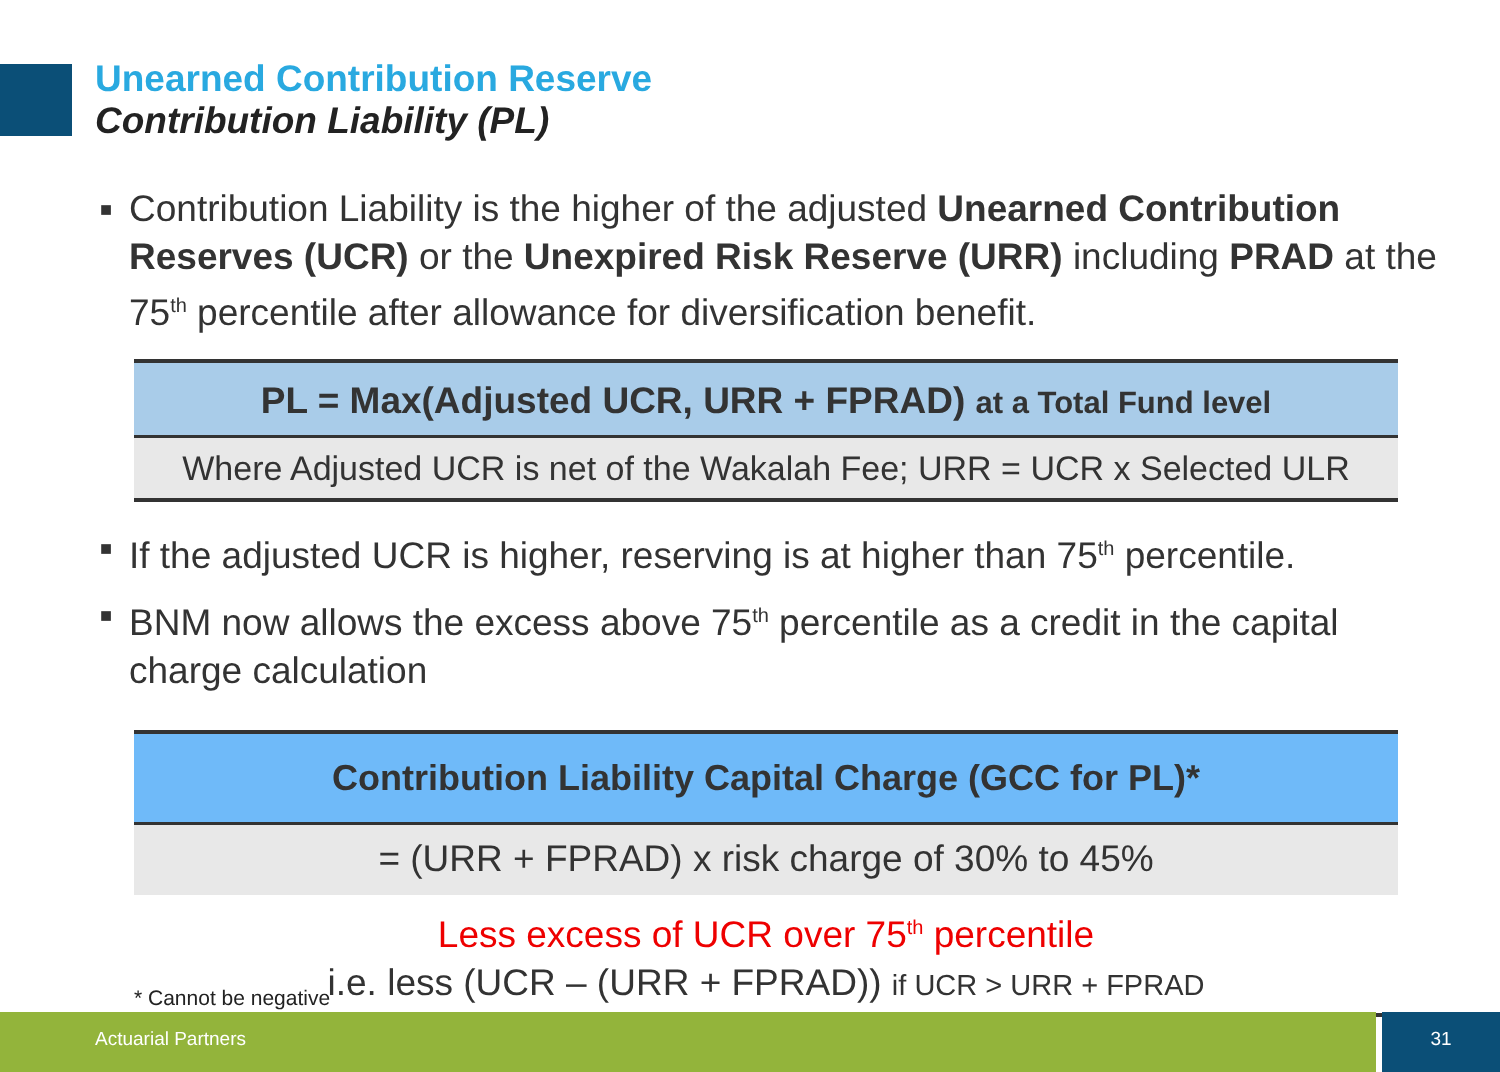Unearned Contribution Reserve
Contribution Liability (PL)
■ Contribution Liability is the higher of the adjusted Unearned Contribution Reserves (UCR) or the Unexpired Risk Reserve (URR) including PRAD at the 75<sup>th</sup> percentile after allowance for diversification benefit.
PL = Max(Adjusted UCR, URR + FPRAD) at a Total Fund level
Where Adjusted UCR is net of the Wakalah Fee; URR = UCR x Selected ULR
■ If the adjusted UCR is higher, reserving is at higher than 75<sup>th</sup> percentile.
■ BNM now allows the excess above 75<sup>th</sup> percentile as a credit in the capital charge calculation
Contribution Liability Capital Charge (GCC for PL)*
= (URR + FPRAD) x risk charge of 30% to 45%
Less excess of UCR over 75<sup>th</sup> percentile
i.e. less (UCR – (URR + FPRAD)) if UCR > URR + FPRAD
* Cannot be negative
Actuarial Partners 31